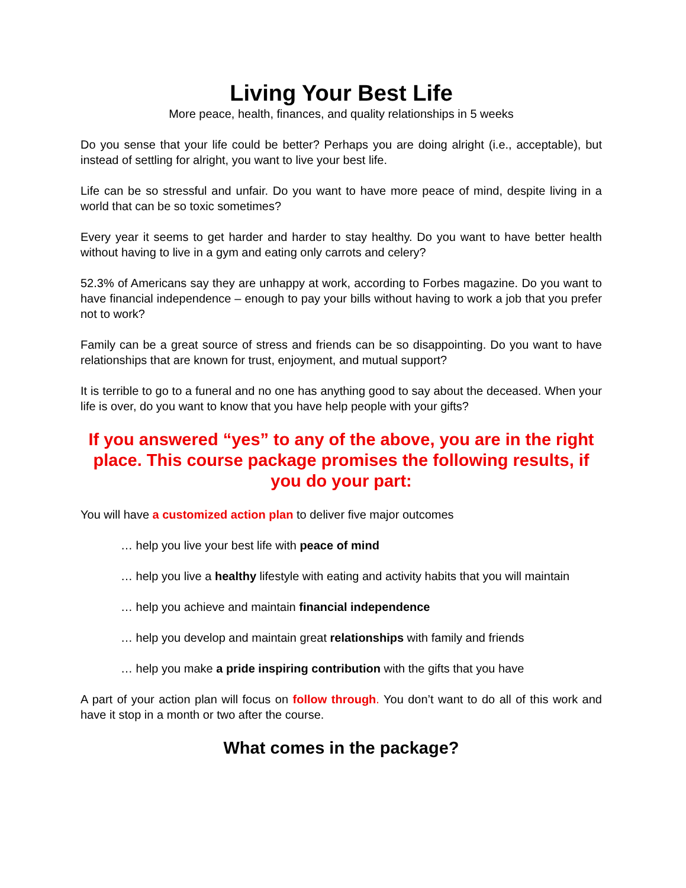Living Your Best Life
More peace, health, finances, and quality relationships in 5 weeks
Do you sense that your life could be better? Perhaps you are doing alright (i.e., acceptable), but instead of settling for alright, you want to live your best life.
Life can be so stressful and unfair. Do you want to have more peace of mind, despite living in a world that can be so toxic sometimes?
Every year it seems to get harder and harder to stay healthy. Do you want to have better health without having to live in a gym and eating only carrots and celery?
52.3% of Americans say they are unhappy at work, according to Forbes magazine. Do you want to have financial independence – enough to pay your bills without having to work a job that you prefer not to work?
Family can be a great source of stress and friends can be so disappointing. Do you want to have relationships that are known for trust, enjoyment, and mutual support?
It is terrible to go to a funeral and no one has anything good to say about the deceased. When your life is over, do you want to know that you have help people with your gifts?
If you answered “yes” to any of the above, you are in the right place. This course package promises the following results, if you do your part:
You will have a customized action plan to deliver five major outcomes
… help you live your best life with peace of mind
… help you live a healthy lifestyle with eating and activity habits that you will maintain
… help you achieve and maintain financial independence
… help you develop and maintain great relationships with family and friends
… help you make a pride inspiring contribution with the gifts that you have
A part of your action plan will focus on follow through. You don’t want to do all of this work and have it stop in a month or two after the course.
What comes in the package?